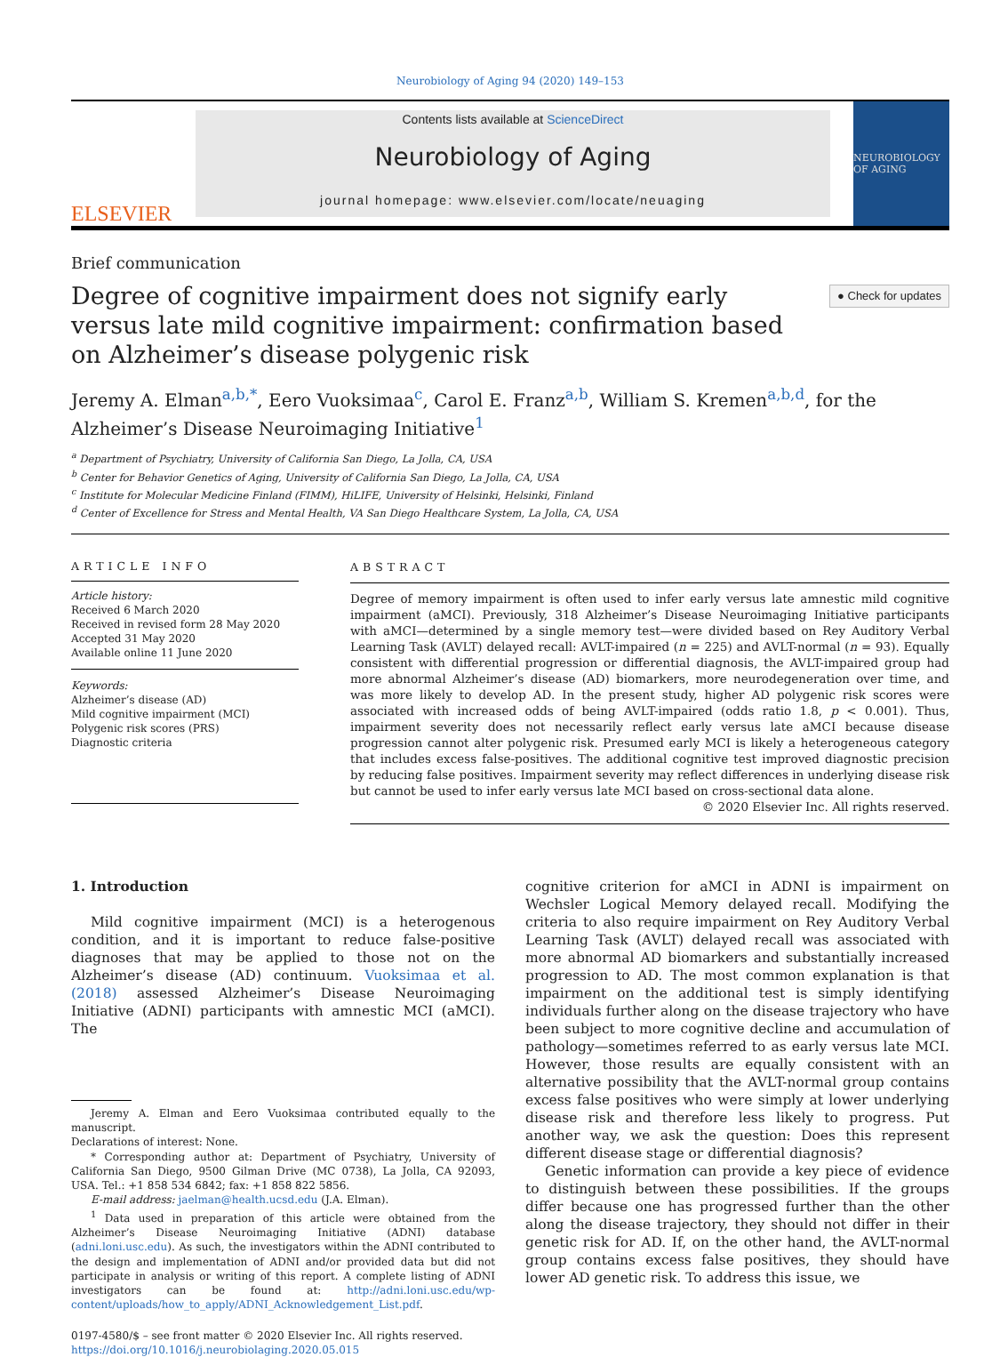Neurobiology of Aging 94 (2020) 149–153
ELSEVIER
Contents lists available at ScienceDirect
Neurobiology of Aging
journal homepage: www.elsevier.com/locate/neuaging
NEUROBIOLOGY OF AGING
Brief communication
Degree of cognitive impairment does not signify early versus late mild cognitive impairment: confirmation based on Alzheimer’s disease polygenic risk
● Check for updates
Jeremy A. Elman<sup>a,b,*</sup>, Eero Vuoksimaa<sup>c</sup>, Carol E. Franz<sup>a,b</sup>, William S. Kremen<sup>a,b,d</sup>, for the Alzheimer’s Disease Neuroimaging Initiative<sup>1</sup>
<sup>a</sup> Department of Psychiatry, University of California San Diego, La Jolla, CA, USA
<sup>b</sup> Center for Behavior Genetics of Aging, University of California San Diego, La Jolla, CA, USA
<sup>c</sup> Institute for Molecular Medicine Finland (FIMM), HiLIFE, University of Helsinki, Helsinki, Finland
<sup>d</sup> Center of Excellence for Stress and Mental Health, VA San Diego Healthcare System, La Jolla, CA, USA
ARTICLE INFO
Article history:
Received 6 March 2020
Received in revised form 28 May 2020
Accepted 31 May 2020
Available online 11 June 2020
Keywords:
Alzheimer’s disease (AD)
Mild cognitive impairment (MCI)
Polygenic risk scores (PRS)
Diagnostic criteria
ABSTRACT
Degree of memory impairment is often used to infer early versus late amnestic mild cognitive impairment (aMCI). Previously, 318 Alzheimer’s Disease Neuroimaging Initiative participants with aMCI—determined by a single memory test—were divided based on Rey Auditory Verbal Learning Task (AVLT) delayed recall: AVLT-impaired (n = 225) and AVLT-normal (n = 93). Equally consistent with differential progression or differential diagnosis, the AVLT-impaired group had more abnormal Alzheimer’s disease (AD) biomarkers, more neurodegeneration over time, and was more likely to develop AD. In the present study, higher AD polygenic risk scores were associated with increased odds of being AVLT-impaired (odds ratio 1.8, p < 0.001). Thus, impairment severity does not necessarily reflect early versus late aMCI because disease progression cannot alter polygenic risk. Presumed early MCI is likely a heterogeneous category that includes excess false-positives. The additional cognitive test improved diagnostic precision by reducing false positives. Impairment severity may reflect differences in underlying disease risk but cannot be used to infer early versus late MCI based on cross-sectional data alone.
© 2020 Elsevier Inc. All rights reserved.
1. Introduction
Mild cognitive impairment (MCI) is a heterogenous condition, and it is important to reduce false-positive diagnoses that may be applied to those not on the Alzheimer’s disease (AD) continuum. Vuoksimaa et al. (2018) assessed Alzheimer’s Disease Neuroimaging Initiative (ADNI) participants with amnestic MCI (aMCI). The
Jeremy A. Elman and Eero Vuoksimaa contributed equally to the manuscript.
Declarations of interest: None.
* Corresponding author at: Department of Psychiatry, University of California San Diego, 9500 Gilman Drive (MC 0738), La Jolla, CA 92093, USA. Tel.: +1 858 534 6842; fax: +1 858 822 5856.
E-mail address: jaelman@health.ucsd.edu (J.A. Elman).
<sup>1</sup> Data used in preparation of this article were obtained from the Alzheimer’s Disease Neuroimaging Initiative (ADNI) database (adni.loni.usc.edu). As such, the investigators within the ADNI contributed to the design and implementation of ADNI and/or provided data but did not participate in analysis or writing of this report. A complete listing of ADNI investigators can be found at: http://adni.loni.usc.edu/wp-content/uploads/how_to_apply/ADNI_Acknowledgement_List.pdf.
0197-4580/$ – see front matter © 2020 Elsevier Inc. All rights reserved.
https://doi.org/10.1016/j.neurobiolaging.2020.05.015
cognitive criterion for aMCI in ADNI is impairment on Wechsler Logical Memory delayed recall. Modifying the criteria to also require impairment on Rey Auditory Verbal Learning Task (AVLT) delayed recall was associated with more abnormal AD biomarkers and substantially increased progression to AD. The most common explanation is that impairment on the additional test is simply identifying individuals further along on the disease trajectory who have been subject to more cognitive decline and accumulation of pathology—sometimes referred to as early versus late MCI. However, those results are equally consistent with an alternative possibility that the AVLT-normal group contains excess false positives who were simply at lower underlying disease risk and therefore less likely to progress. Put another way, we ask the question: Does this represent different disease stage or differential diagnosis?
Genetic information can provide a key piece of evidence to distinguish between these possibilities. If the groups differ because one has progressed further than the other along the disease trajectory, they should not differ in their genetic risk for AD. If, on the other hand, the AVLT-normal group contains excess false positives, they should have lower AD genetic risk. To address this issue, we